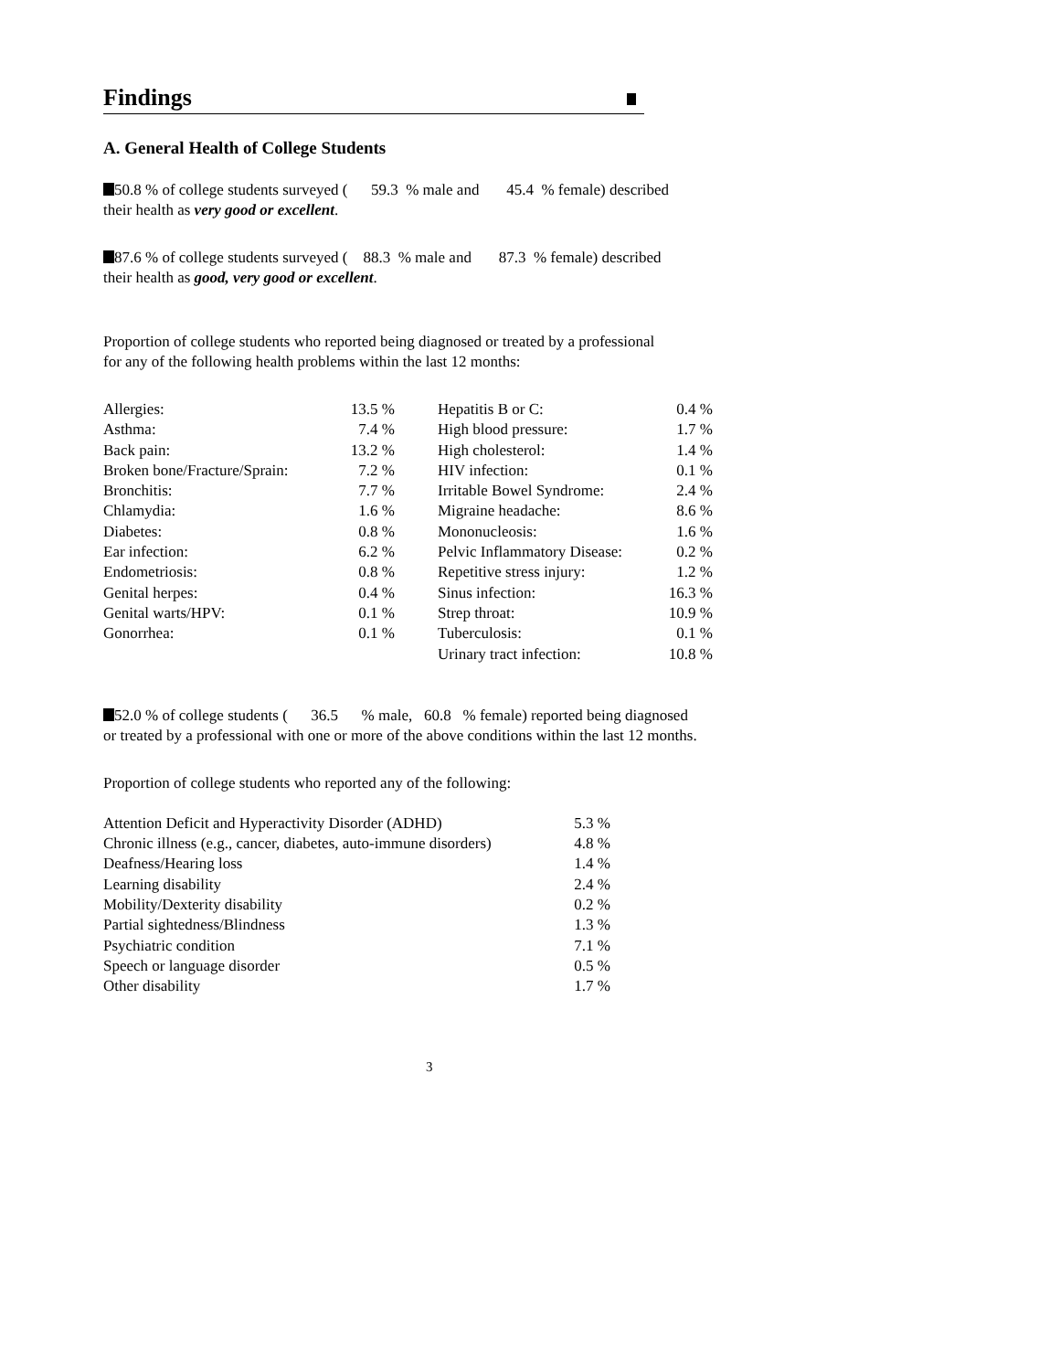Findings
A. General Health of College Students
50.8 % of college students surveyed ( 59.3 % male and 45.4 % female) described
their health as very good or excellent.
87.6 % of college students surveyed ( 88.3 % male and 87.3 % female) described
their health as good, very good or excellent.
Proportion of college students who reported being diagnosed or treated by a professional
for any of the following health problems within the last 12 months:
| Allergies: | 13.5 % | Hepatitis B or C: | 0.4 % |
| Asthma: | 7.4 % | High blood pressure: | 1.7 % |
| Back pain: | 13.2 % | High cholesterol: | 1.4 % |
| Broken bone/Fracture/Sprain: | 7.2 % | HIV infection: | 0.1 % |
| Bronchitis: | 7.7 % | Irritable Bowel Syndrome: | 2.4 % |
| Chlamydia: | 1.6 % | Migraine headache: | 8.6 % |
| Diabetes: | 0.8 % | Mononucleosis: | 1.6 % |
| Ear infection: | 6.2 % | Pelvic Inflammatory Disease: | 0.2 % |
| Endometriosis: | 0.8 % | Repetitive stress injury: | 1.2 % |
| Genital herpes: | 0.4 % | Sinus infection: | 16.3 % |
| Genital warts/HPV: | 0.1 % | Strep throat: | 10.9 % |
| Gonorrhea: | 0.1 % | Tuberculosis: | 0.1 % |
| | | Urinary tract infection: | 10.8 % |
52.0 % of college students ( 36.5 % male, 60.8 % female) reported being diagnosed
or treated by a professional with one or more of the above conditions within the last 12 months.
Proportion of college students who reported any of the following:
| Attention Deficit and Hyperactivity Disorder (ADHD) | 5.3 % |
| Chronic illness (e.g., cancer, diabetes, auto-immune disorders) | 4.8 % |
| Deafness/Hearing loss | 1.4 % |
| Learning disability | 2.4 % |
| Mobility/Dexterity disability | 0.2 % |
| Partial sightedness/Blindness | 1.3 % |
| Psychiatric condition | 7.1 % |
| Speech or language disorder | 0.5 % |
| Other disability | 1.7 % |
3